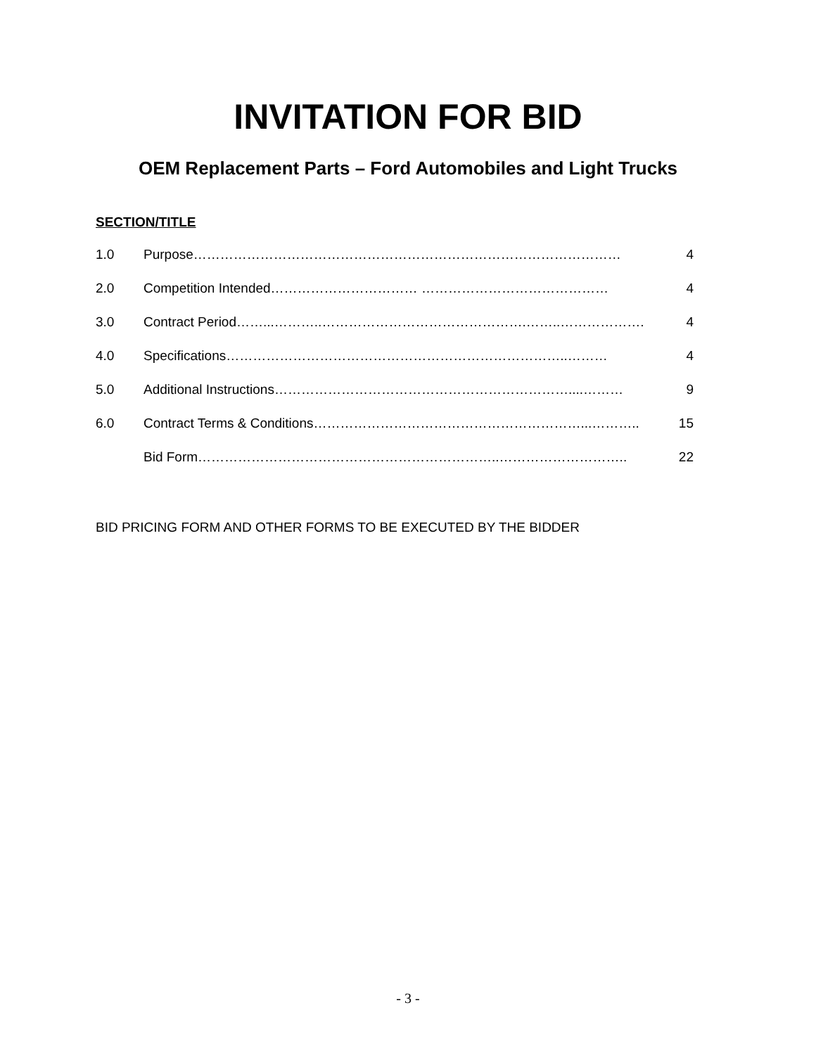INVITATION FOR BID
OEM Replacement Parts – Ford Automobiles and Light Trucks
SECTION/TITLE
1.0 Purpose…………………………………………………………………………………… 4
2.0 Competition Intended…………………………… …………………………………… 4
3.0 Contract Period……...………..……………………………………….……..………………. 4
4.0 Specifications…………………………………………………………………..……… 4
5.0 Additional Instructions…………………………………………………………....……… 9
6.0 Contract Terms & Conditions……………………………………………………...……….. 15
Bid Form…………………………………………………………..……………………….. 22
BID PRICING FORM AND OTHER FORMS TO BE EXECUTED BY THE BIDDER
- 3 -